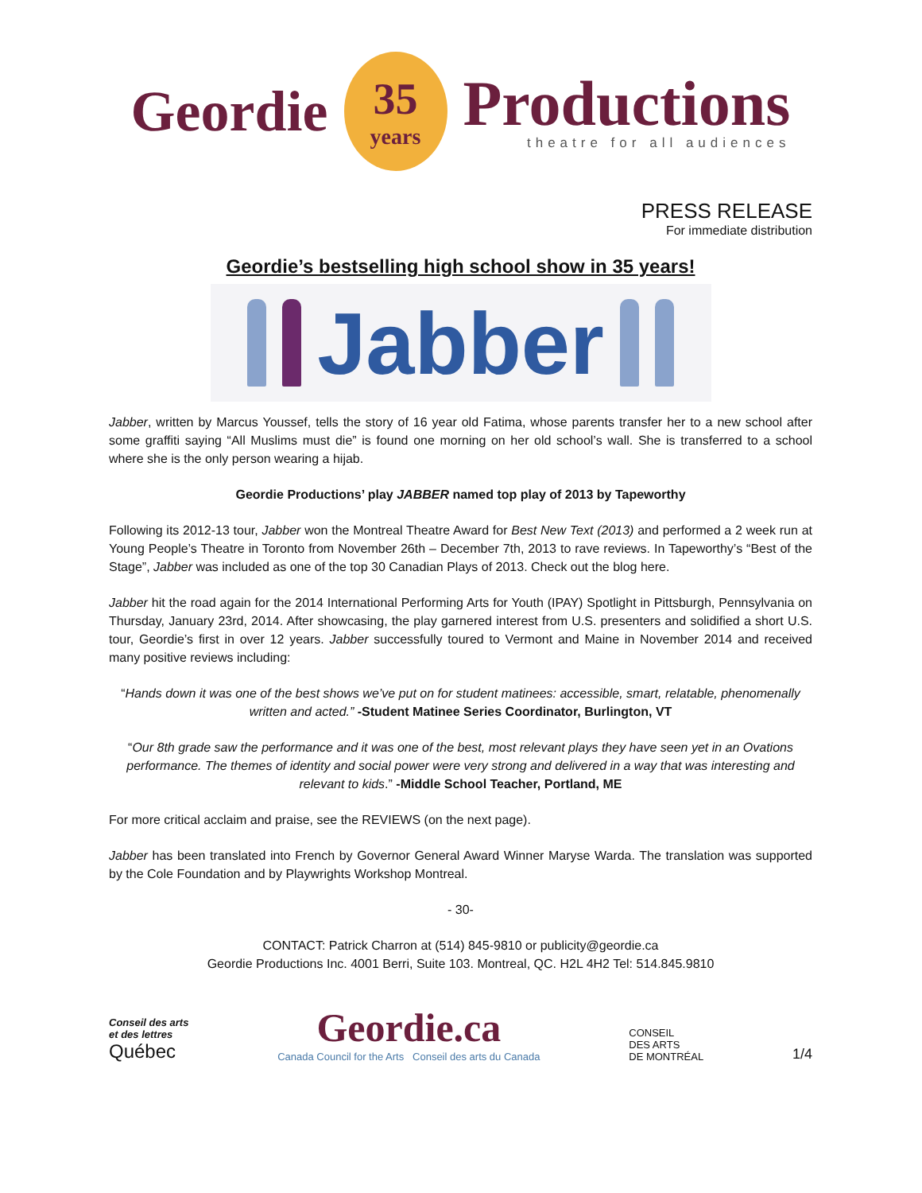Geordie
35
years
Productions
theatre for all audiences
PRESS RELEASE
For immediate distribution
Geordie’s bestselling high school show in 35 years!
Jabber
Jabber, written by Marcus Youssef, tells the story of 16 year old Fatima, whose parents transfer her to a new school after some graffiti saying “All Muslims must die” is found one morning on her old school’s wall. She is transferred to a school where she is the only person wearing a hijab.
Geordie Productions’ play JABBER named top play of 2013 by Tapeworthy
Following its 2012-13 tour, Jabber won the Montreal Theatre Award for Best New Text (2013) and performed a 2 week run at Young People’s Theatre in Toronto from November 26th – December 7th, 2013 to rave reviews. In Tapeworthy’s “Best of the Stage”, Jabber was included as one of the top 30 Canadian Plays of 2013. Check out the blog here.
Jabber hit the road again for the 2014 International Performing Arts for Youth (IPAY) Spotlight in Pittsburgh, Pennsylvania on Thursday, January 23rd, 2014. After showcasing, the play garnered interest from U.S. presenters and solidified a short U.S. tour, Geordie’s first in over 12 years. Jabber successfully toured to Vermont and Maine in November 2014 and received many positive reviews including:
“Hands down it was one of the best shows we’ve put on for student matinees: accessible, smart, relatable, phenomenally written and acted.” -Student Matinee Series Coordinator, Burlington, VT
“Our 8th grade saw the performance and it was one of the best, most relevant plays they have seen yet in an Ovations performance. The themes of identity and social power were very strong and delivered in a way that was interesting and relevant to kids.” -Middle School Teacher, Portland, ME
For more critical acclaim and praise, see the REVIEWS (on the next page).
Jabber has been translated into French by Governor General Award Winner Maryse Warda. The translation was supported by the Cole Foundation and by Playwrights Workshop Montreal.
- 30-
CONTACT: Patrick Charron at (514) 845-9810 or publicity@geordie.ca
Geordie Productions Inc. 4001 Berri, Suite 103. Montreal, QC. H2L 4H2 Tel: 514.845.9810
Conseil des arts
et des lettres
Québec
Geordie.ca
Canada Council for the Arts Conseil des arts du Canada
CONSEIL
DES ARTS
DE MONTRÉAL
1/4